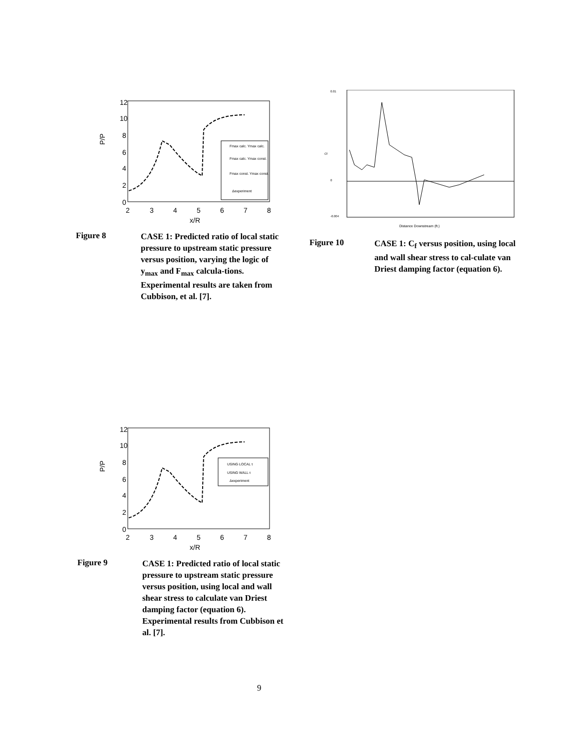P/P
12
10
8
6
4
2
0
2
3
4
5
6
7
8
x/R
Fmax calc. Ymax calc.
Fmax calc. Ymax const.
Fmax const. Ymax const.
Δexperiment
Figure 8
CASE 1: Predicted ratio of local static pressure to upstream static pressure versus position, varying the logic of y<sub>max</sub> and F<sub>max</sub> calcula-tions. Experimental results are taken from Cubbison, et al. [7].
0.01
0
-0.004
Cf
Distance Downstream (ft.)
Figure 10
CASE 1: C<sub>f</sub> versus position, using local and wall shear stress to cal-culate van Driest damping factor (equation 6).
P/P
12
10
8
6
4
2
0
2
3
4
5
6
7
8
x/R
USING LOCAL τ
USING WALL τ
Δexperiment
Figure 9
CASE 1: Predicted ratio of local static pressure to upstream static pressure versus position, using local and wall shear stress to calculate van Driest damping factor (equation 6). Experimental results from Cubbison et al. [7].
9